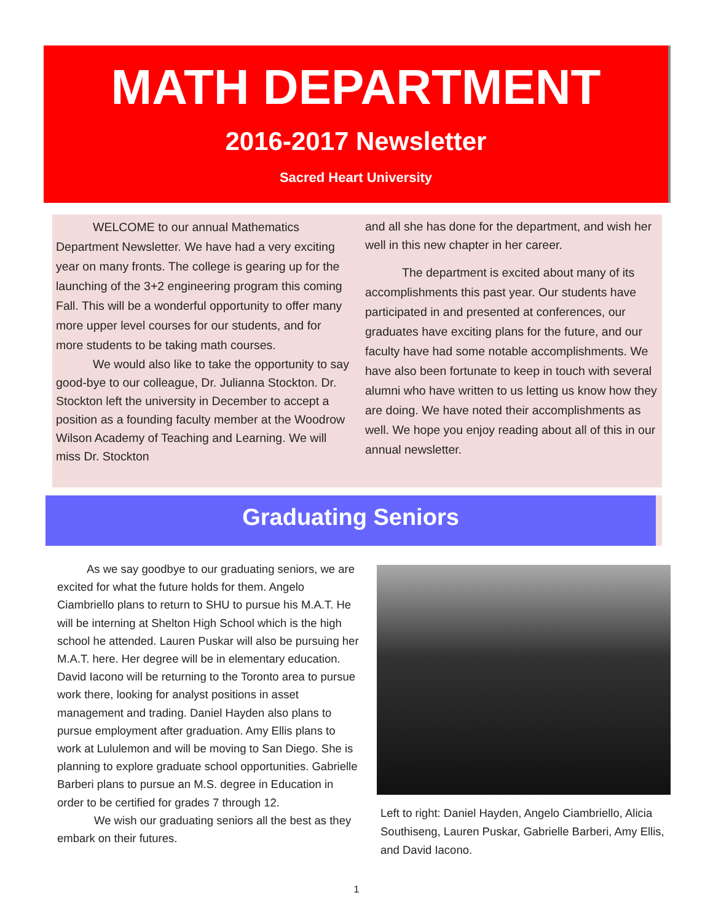MATH DEPARTMENT
2016-2017 Newsletter
Sacred Heart University
WELCOME to our annual Mathematics Department Newsletter. We have had a very exciting year on many fronts. The college is gearing up for the launching of the 3+2 engineering program this coming Fall. This will be a wonderful opportunity to offer many more upper level courses for our students, and for more students to be taking math courses.
We would also like to take the opportunity to say good-bye to our colleague, Dr. Julianna Stockton. Dr. Stockton left the university in December to accept a position as a founding faculty member at the Woodrow Wilson Academy of Teaching and Learning. We will miss Dr. Stockton
and all she has done for the department, and wish her well in this new chapter in her career.
The department is excited about many of its accomplishments this past year. Our students have participated in and presented at conferences, our graduates have exciting plans for the future, and our faculty have had some notable accomplishments. We have also been fortunate to keep in touch with several alumni who have written to us letting us know how they are doing. We have noted their accomplishments as well. We hope you enjoy reading about all of this in our annual newsletter.
Graduating Seniors
As we say goodbye to our graduating seniors, we are excited for what the future holds for them. Angelo Ciambriello plans to return to SHU to pursue his M.A.T. He will be interning at Shelton High School which is the high school he attended. Lauren Puskar will also be pursuing her M.A.T. here. Her degree will be in elementary education. David Iacono will be returning to the Toronto area to pursue work there, looking for analyst positions in asset management and trading. Daniel Hayden also plans to pursue employment after graduation. Amy Ellis plans to work at Lululemon and will be moving to San Diego. She is planning to explore graduate school opportunities. Gabrielle Barberi plans to pursue an M.S. degree in Education in order to be certified for grades 7 through 12.
We wish our graduating seniors all the best as they embark on their futures.
Left to right: Daniel Hayden, Angelo Ciambriello, Alicia Southiseng, Lauren Puskar, Gabrielle Barberi, Amy Ellis, and David Iacono.
1